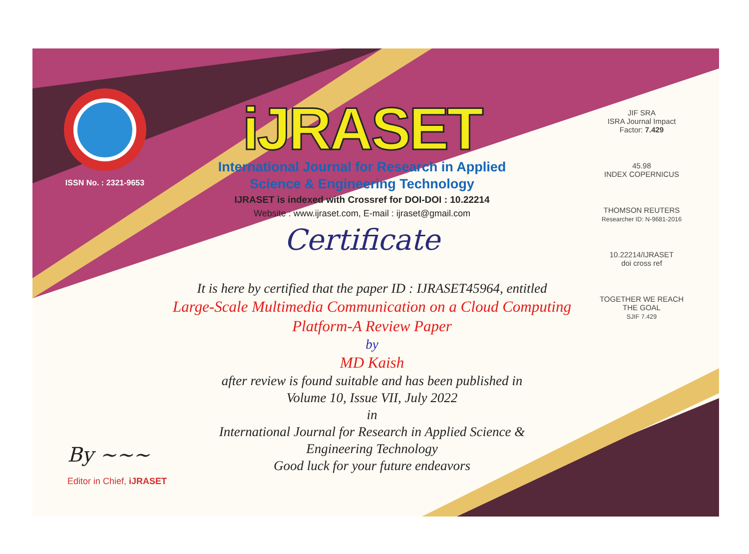ISSN No. : 2321-9653
iJRASET
International Journal for Research in Applied
Science & Engineering Technology
IJRASET is indexed with Crossref for DOI-DOI : 10.22214
Website : www.ijraset.com, E-mail : ijraset@gmail.com
Certificate
It is here by certified that the paper ID : IJRASET45964, entitled
Large-Scale Multimedia Communication on a Cloud Computing Platform-A Review Paper
by
MD Kaish
after review is found suitable and has been published in
Volume 10, Issue VII, July 2022
in
International Journal for Research in Applied Science &
Engineering Technology
Good luck for your future endeavors
JIF SRA
ISRA Journal Impact
Factor: 7.429
45.98
INDEX COPERNICUS
THOMSON REUTERS
Researcher ID: N-9681-2016
10.22214/IJRASET
doi cross ref
TOGETHER WE REACH THE GOAL
SJIF 7.429
By ~~~
Editor in Chief, iJRASET